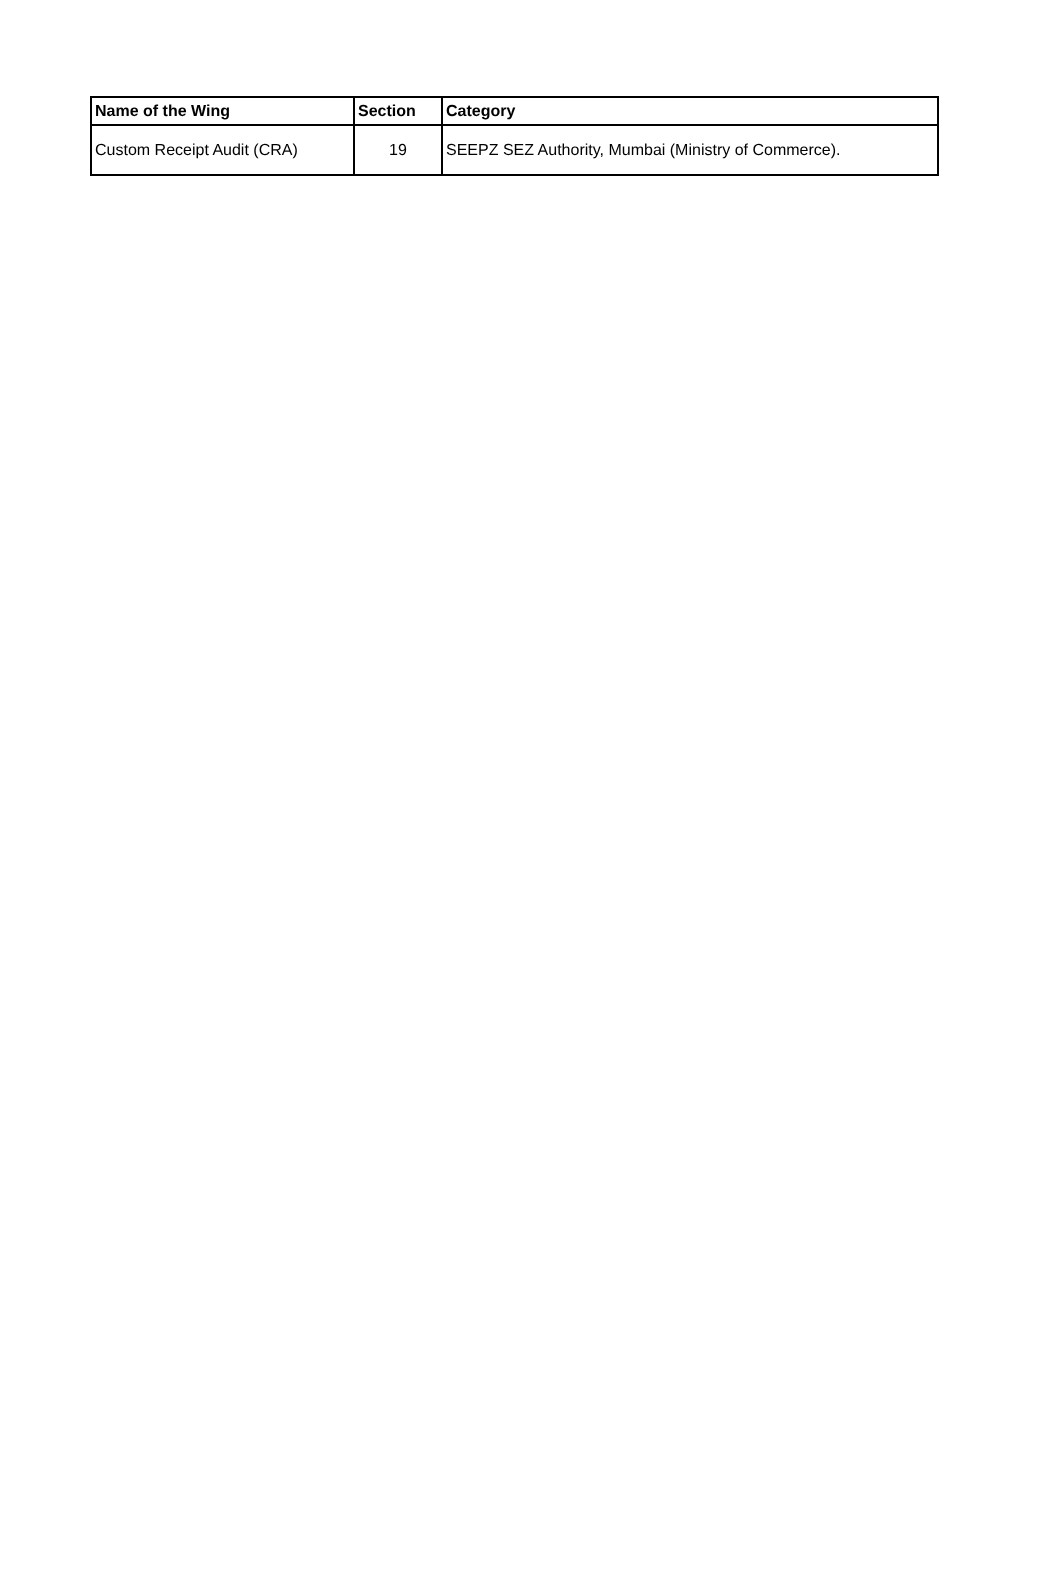| Name of the Wing | Section | Category |
| --- | --- | --- |
| Custom Receipt Audit (CRA) | 19 | SEEPZ SEZ Authority, Mumbai (Ministry of Commerce). |